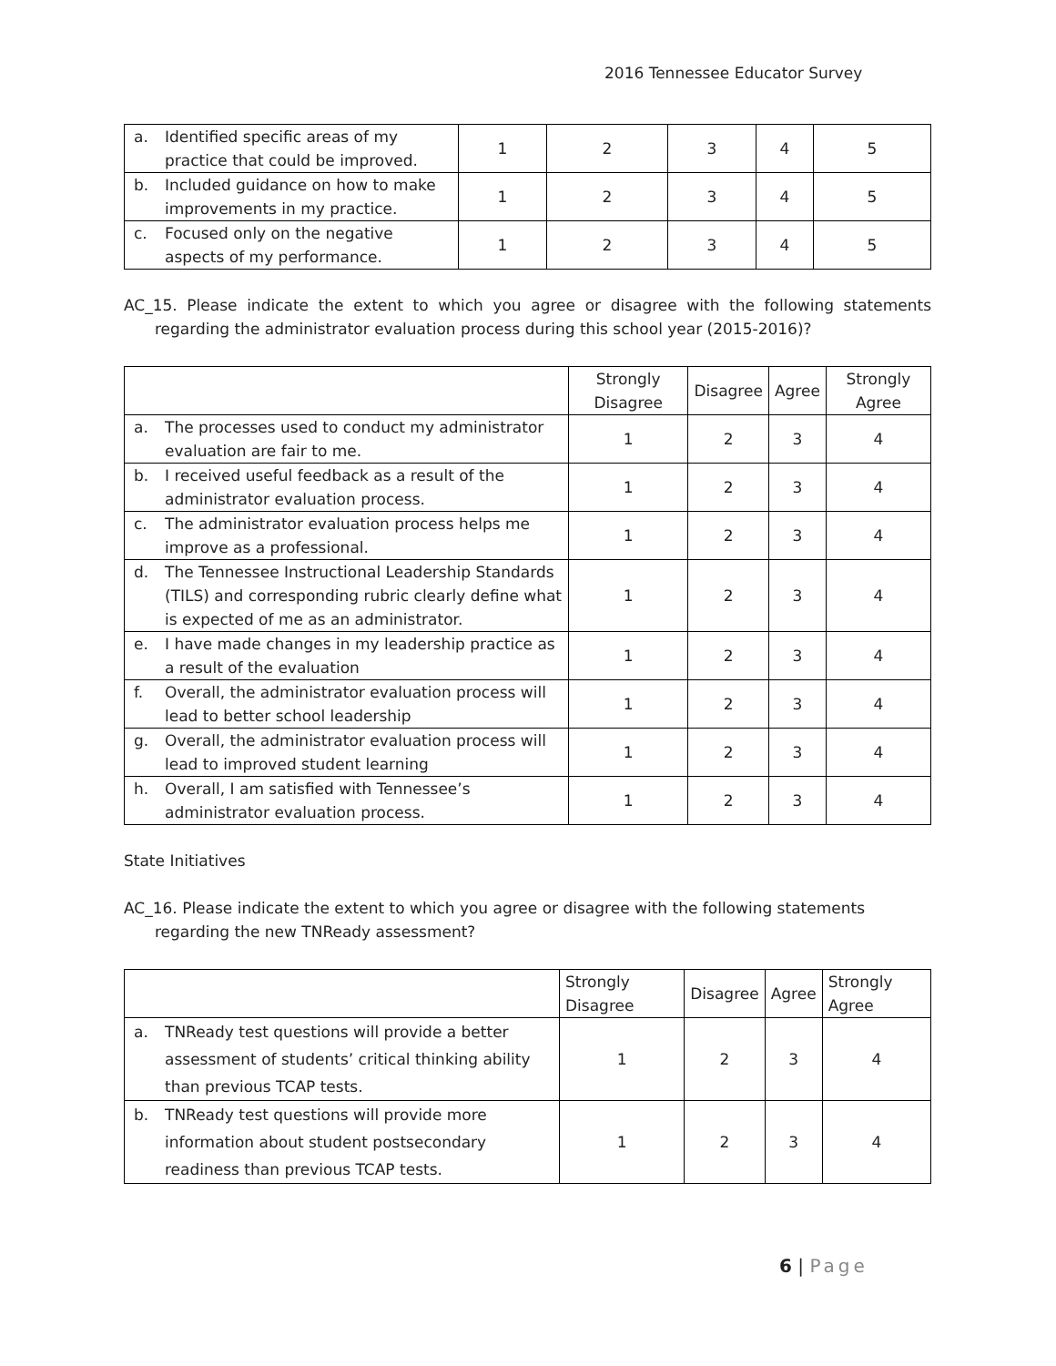2016 Tennessee Educator Survey
| a. Identified specific areas of my practice that could be improved. | 1 | 2 | 3 | 4 | 5 |
| b. Included guidance on how to make improvements in my practice. | 1 | 2 | 3 | 4 | 5 |
| c. Focused only on the negative aspects of my performance. | 1 | 2 | 3 | 4 | 5 |
AC_15. Please indicate the extent to which you agree or disagree with the following statements regarding the administrator evaluation process during this school year (2015-2016)?
| | Strongly Disagree | Disagree | Agree | Strongly Agree |
| --- | --- | --- | --- | --- |
| a. The processes used to conduct my administrator evaluation are fair to me. | 1 | 2 | 3 | 4 |
| b. I received useful feedback as a result of the administrator evaluation process. | 1 | 2 | 3 | 4 |
| c. The administrator evaluation process helps me improve as a professional. | 1 | 2 | 3 | 4 |
| d. The Tennessee Instructional Leadership Standards (TILS) and corresponding rubric clearly define what is expected of me as an administrator. | 1 | 2 | 3 | 4 |
| e. I have made changes in my leadership practice as a result of the evaluation | 1 | 2 | 3 | 4 |
| f. Overall, the administrator evaluation process will lead to better school leadership | 1 | 2 | 3 | 4 |
| g. Overall, the administrator evaluation process will lead to improved student learning | 1 | 2 | 3 | 4 |
| h. Overall, I am satisfied with Tennessee’s administrator evaluation process. | 1 | 2 | 3 | 4 |
State Initiatives
AC_16. Please indicate the extent to which you agree or disagree with the following statements regarding the new TNReady assessment?
| | Strongly Disagree | Disagree | Agree | Strongly Agree |
| --- | --- | --- | --- | --- |
| a. TNReady test questions will provide a better assessment of students’ critical thinking ability than previous TCAP tests. | 1 | 2 | 3 | 4 |
| b. TNReady test questions will provide more information about student postsecondary readiness than previous TCAP tests. | 1 | 2 | 3 | 4 |
6 | Page